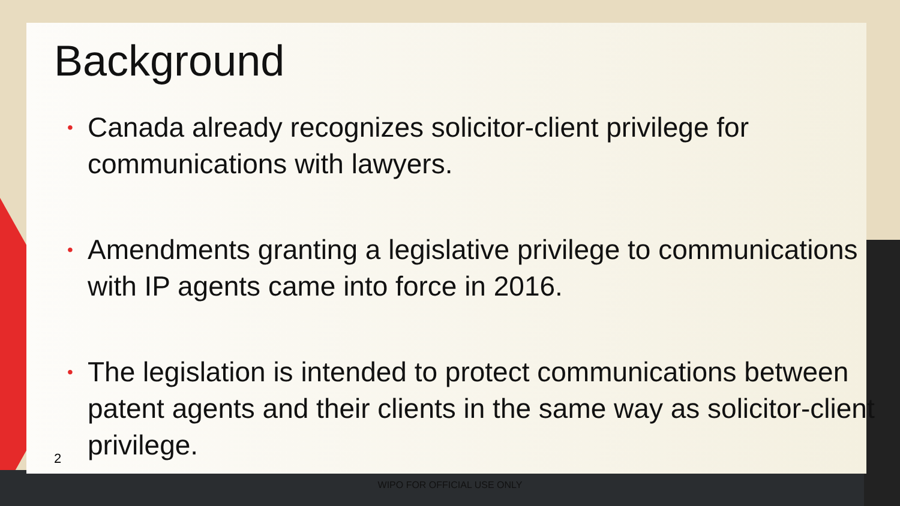Background
• Canada already recognizes solicitor-client privilege for communications with lawyers.
• Amendments granting a legislative privilege to communications with IP agents came into force in 2016.
• The legislation is intended to protect communications between patent agents and their clients in the same way as solicitor-client privilege.
2
WIPO FOR OFFICIAL USE ONLY